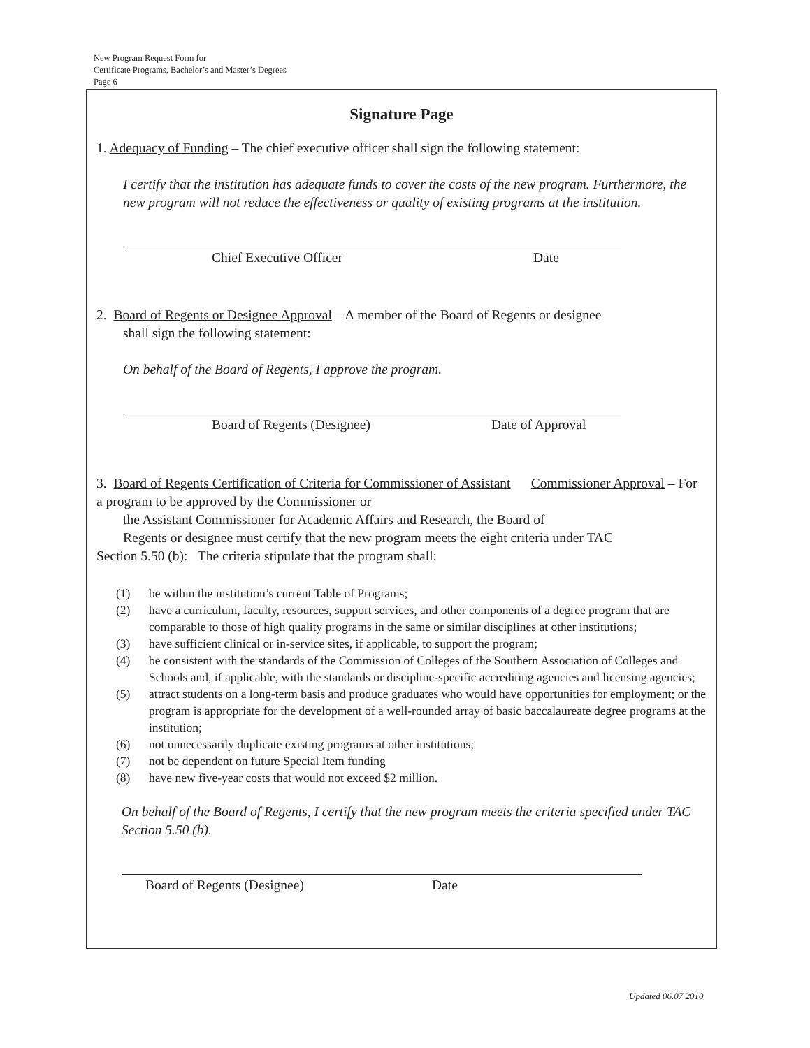New Program Request Form for
Certificate Programs, Bachelor’s and Master’s Degrees
Page 6
Signature Page
1. Adequacy of Funding – The chief executive officer shall sign the following statement:
I certify that the institution has adequate funds to cover the costs of the new program. Furthermore, the new program will not reduce the effectiveness or quality of existing programs at the institution.
Chief Executive Officer Date
2. Board of Regents or Designee Approval – A member of the Board of Regents or designee
shall sign the following statement:
On behalf of the Board of Regents, I approve the program.
Board of Regents (Designee) Date of Approval
3. Board of Regents Certification of Criteria for Commissioner of Assistant Commissioner Approval – For a program to be approved by the Commissioner or
the Assistant Commissioner for Academic Affairs and Research, the Board of
Regents or designee must certify that the new program meets the eight criteria under TAC
Section 5.50 (b): The criteria stipulate that the program shall:
(1) be within the institution’s current Table of Programs;
(2) have a curriculum, faculty, resources, support services, and other components of a degree program that are comparable to those of high quality programs in the same or similar disciplines at other institutions;
(3) have sufficient clinical or in-service sites, if applicable, to support the program;
(4) be consistent with the standards of the Commission of Colleges of the Southern Association of Colleges and Schools and, if applicable, with the standards or discipline-specific accrediting agencies and licensing agencies;
(5) attract students on a long-term basis and produce graduates who would have opportunities for employment; or the program is appropriate for the development of a well-rounded array of basic baccalaureate degree programs at the institution;
(6) not unnecessarily duplicate existing programs at other institutions;
(7) not be dependent on future Special Item funding
(8) have new five-year costs that would not exceed $2 million.
On behalf of the Board of Regents, I certify that the new program meets the criteria specified under TAC Section 5.50 (b).
Board of Regents (Designee) Date
Updated 06.07.2010